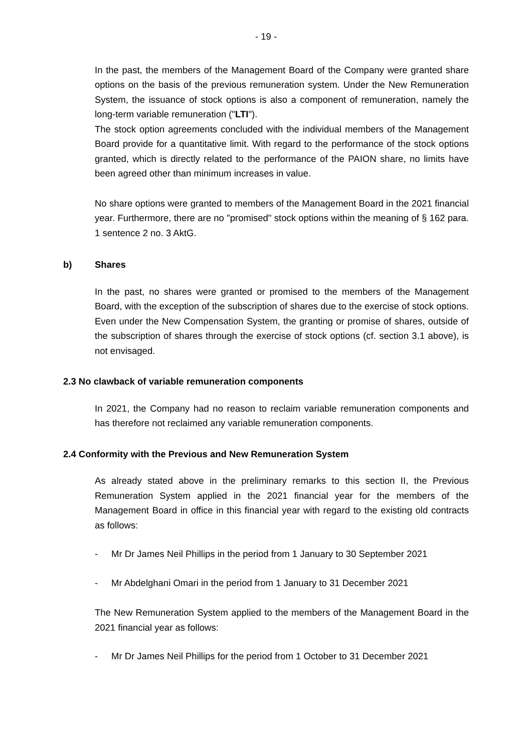- 19 -
In the past, the members of the Management Board of the Company were granted share options on the basis of the previous remuneration system. Under the New Remuneration System, the issuance of stock options is also a component of remuneration, namely the long-term variable remuneration ("LTI").
The stock option agreements concluded with the individual members of the Management Board provide for a quantitative limit. With regard to the performance of the stock options granted, which is directly related to the performance of the PAION share, no limits have been agreed other than minimum increases in value.
No share options were granted to members of the Management Board in the 2021 financial year. Furthermore, there are no "promised" stock options within the meaning of § 162 para. 1 sentence 2 no. 3 AktG.
b) Shares
In the past, no shares were granted or promised to the members of the Management Board, with the exception of the subscription of shares due to the exercise of stock options. Even under the New Compensation System, the granting or promise of shares, outside of the subscription of shares through the exercise of stock options (cf. section 3.1 above), is not envisaged.
2.3 No clawback of variable remuneration components
In 2021, the Company had no reason to reclaim variable remuneration components and has therefore not reclaimed any variable remuneration components.
2.4 Conformity with the Previous and New Remuneration System
As already stated above in the preliminary remarks to this section II, the Previous Remuneration System applied in the 2021 financial year for the members of the Management Board in office in this financial year with regard to the existing old contracts as follows:
- Mr Dr James Neil Phillips in the period from 1 January to 30 September 2021
- Mr Abdelghani Omari in the period from 1 January to 31 December 2021
The New Remuneration System applied to the members of the Management Board in the 2021 financial year as follows:
- Mr Dr James Neil Phillips for the period from 1 October to 31 December 2021